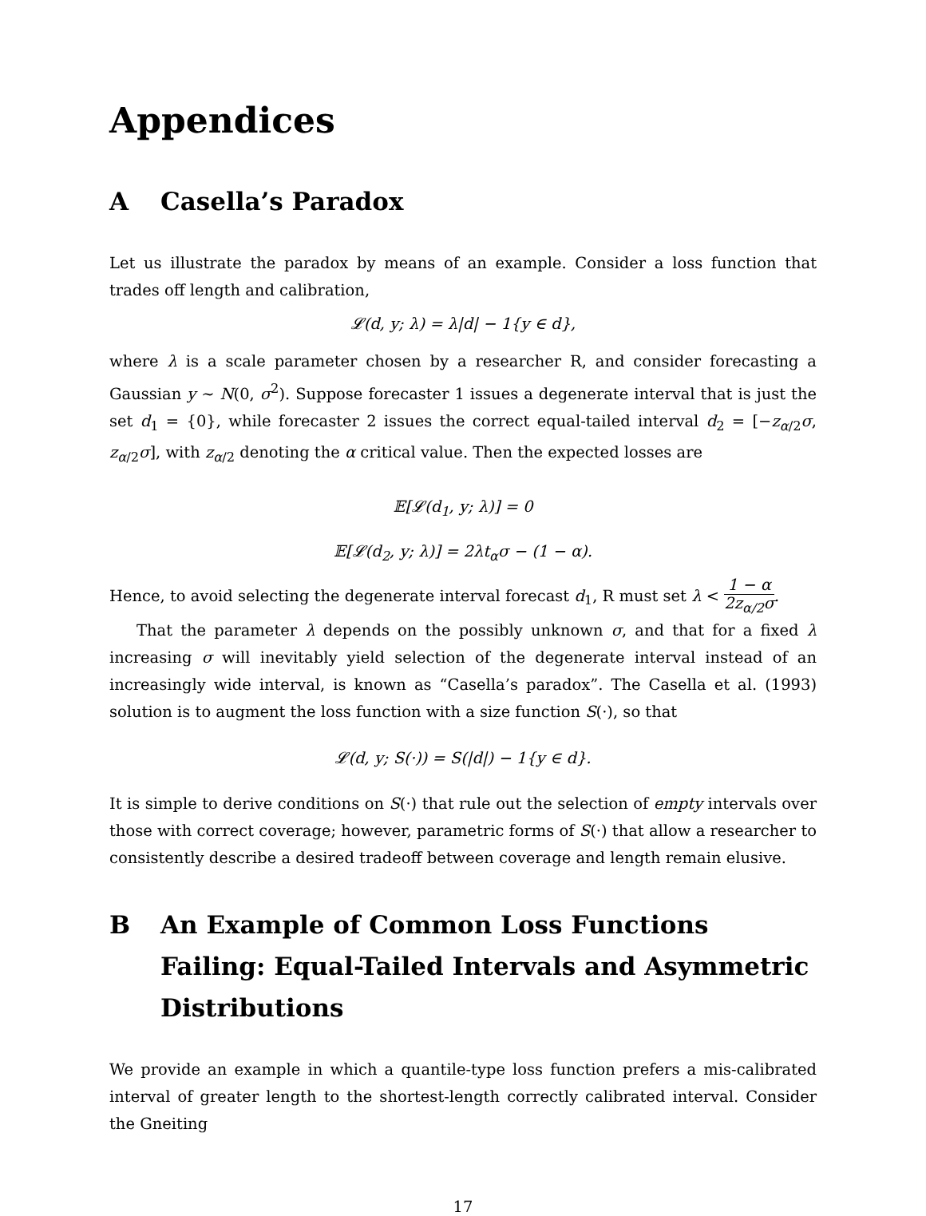Appendices
A Casella’s Paradox
Let us illustrate the paradox by means of an example. Consider a loss function that trades off length and calibration,
𝓛(d, y; λ) = λ|d| − 1{y ∈ d},
where λ is a scale parameter chosen by a researcher R, and consider forecasting a Gaussian y ∼ N(0, σ<sup>2</sup>). Suppose forecaster 1 issues a degenerate interval that is just the set d<sub>1</sub> = {0}, while forecaster 2 issues the correct equal-tailed interval d<sub>2</sub> = [−z<sub>α/2</sub>σ, z<sub>α/2</sub>σ], with z<sub>α/2</sub> denoting the α critical value. Then the expected losses are
𝔼[𝓛(d<sub>1</sub>, y; λ)] = 0
𝔼[𝓛(d<sub>2</sub>, y; λ)] = 2λt<sub>α</sub>σ − (1 − α).
Hence, to avoid selecting the degenerate interval forecast d<sub>1</sub>, R must set λ < 1 − α 2z<sub>α/2</sub>σ.
That the parameter λ depends on the possibly unknown σ, and that for a fixed λ increasing σ will inevitably yield selection of the degenerate interval instead of an increasingly wide interval, is known as “Casella’s paradox”. The Casella et al. (1993) solution is to augment the loss function with a size function S(·), so that
𝓛(d, y; S(·)) = S(|d|) − 1{y ∈ d}.
It is simple to derive conditions on S(·) that rule out the selection of empty intervals over those with correct coverage; however, parametric forms of S(·) that allow a researcher to consistently describe a desired tradeoff between coverage and length remain elusive.
B An Example of Common Loss Functions Failing: Equal-Tailed Intervals and Asymmetric Distributions
We provide an example in which a quantile-type loss function prefers a mis-calibrated interval of greater length to the shortest-length correctly calibrated interval. Consider the Gneiting
17